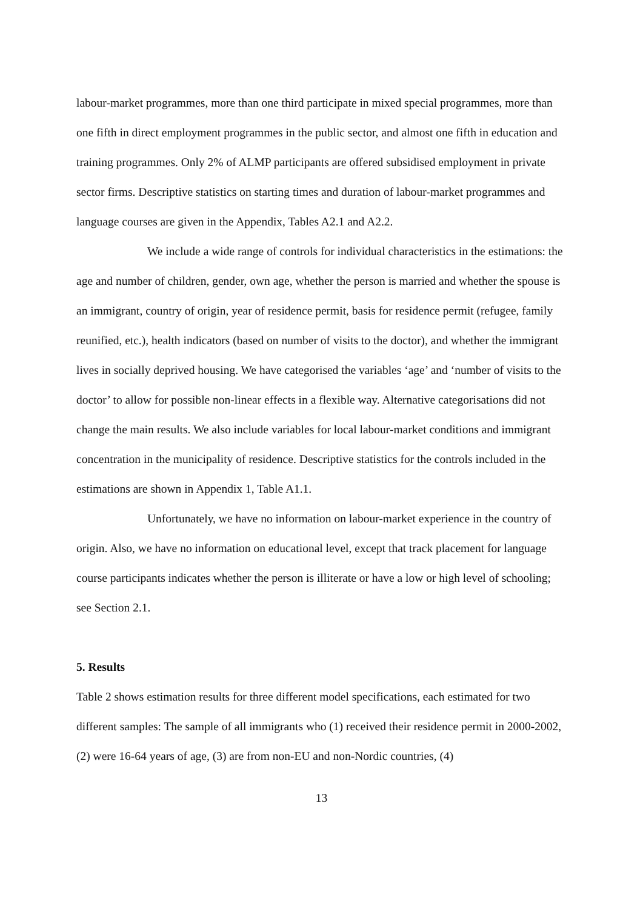labour-market programmes, more than one third participate in mixed special programmes, more than one fifth in direct employment programmes in the public sector, and almost one fifth in education and training programmes. Only 2% of ALMP participants are offered subsidised employment in private sector firms. Descriptive statistics on starting times and duration of labour-market programmes and language courses are given in the Appendix, Tables A2.1 and A2.2.
We include a wide range of controls for individual characteristics in the estimations: the age and number of children, gender, own age, whether the person is married and whether the spouse is an immigrant, country of origin, year of residence permit, basis for residence permit (refugee, family reunified, etc.), health indicators (based on number of visits to the doctor), and whether the immigrant lives in socially deprived housing. We have categorised the variables ‘age’ and ‘number of visits to the doctor’ to allow for possible non-linear effects in a flexible way. Alternative categorisations did not change the main results. We also include variables for local labour-market conditions and immigrant concentration in the municipality of residence. Descriptive statistics for the controls included in the estimations are shown in Appendix 1, Table A1.1.
Unfortunately, we have no information on labour-market experience in the country of origin. Also, we have no information on educational level, except that track placement for language course participants indicates whether the person is illiterate or have a low or high level of schooling; see Section 2.1.
5. Results
Table 2 shows estimation results for three different model specifications, each estimated for two different samples: The sample of all immigrants who (1) received their residence permit in 2000-2002, (2) were 16-64 years of age, (3) are from non-EU and non-Nordic countries, (4)
13